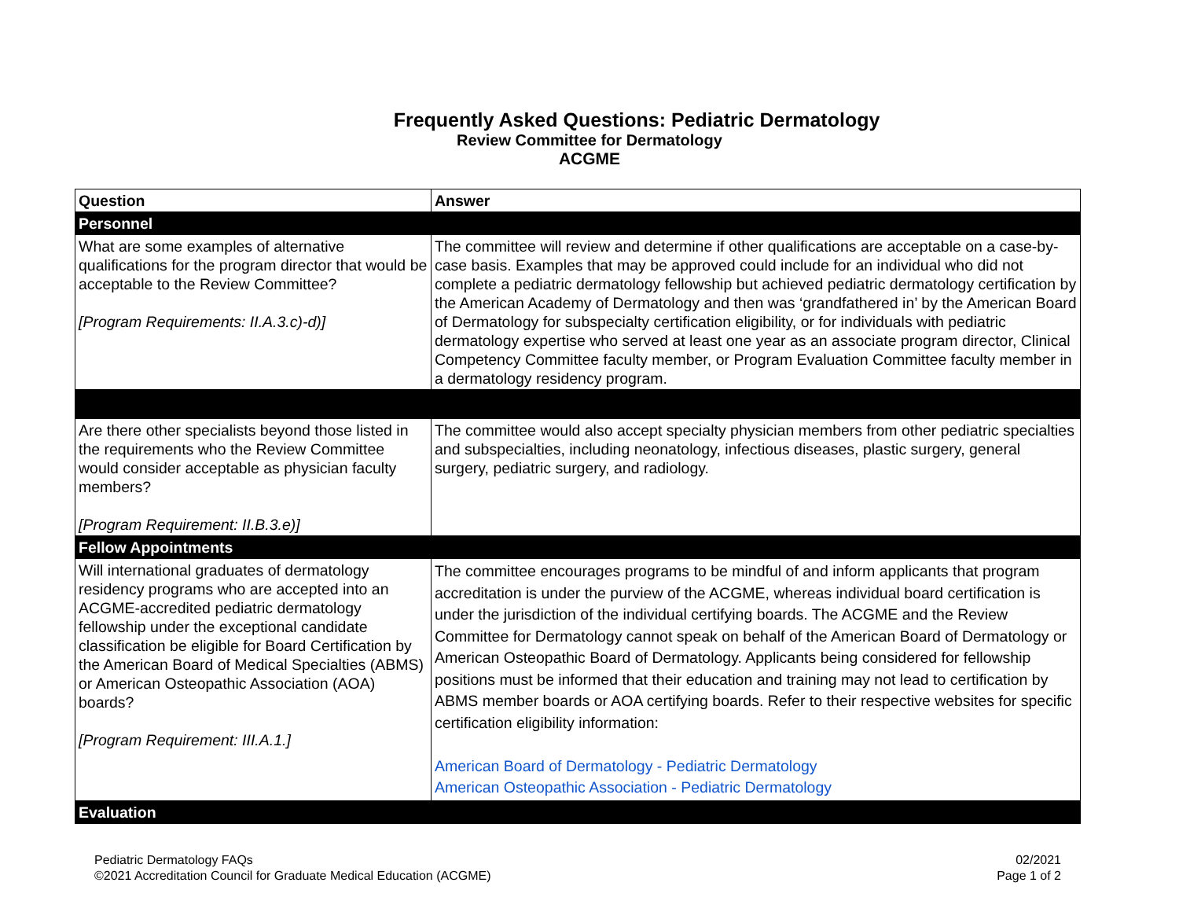Frequently Asked Questions: Pediatric Dermatology
Review Committee for Dermatology
ACGME
| Question | Answer |
| --- | --- |
| Personnel | |
| What are some examples of alternative qualifications for the program director that would be acceptable to the Review Committee? [Program Requirements: II.A.3.c)-d)] | The committee will review and determine if other qualifications are acceptable on a case-by-case basis. Examples that may be approved could include for an individual who did not complete a pediatric dermatology fellowship but achieved pediatric dermatology certification by the American Academy of Dermatology and then was ‘grandfathered in’ by the American Board of Dermatology for subspecialty certification eligibility, or for individuals with pediatric dermatology expertise who served at least one year as an associate program director, Clinical Competency Committee faculty member, or Program Evaluation Committee faculty member in a dermatology residency program. |
| Are there other specialists beyond those listed in the requirements who the Review Committee would consider acceptable as physician faculty members? [Program Requirement: II.B.3.e)] | The committee would also accept specialty physician members from other pediatric specialties and subspecialties, including neonatology, infectious diseases, plastic surgery, general surgery, pediatric surgery, and radiology. |
| Fellow Appointments | |
| Will international graduates of dermatology residency programs who are accepted into an ACGME-accredited pediatric dermatology fellowship under the exceptional candidate classification be eligible for Board Certification by the American Board of Medical Specialties (ABMS) or American Osteopathic Association (AOA) boards? [Program Requirement: III.A.1.] | The committee encourages programs to be mindful of and inform applicants that program accreditation is under the purview of the ACGME, whereas individual board certification is under the jurisdiction of the individual certifying boards. The ACGME and the Review Committee for Dermatology cannot speak on behalf of the American Board of Dermatology or American Osteopathic Board of Dermatology. Applicants being considered for fellowship positions must be informed that their education and training may not lead to certification by ABMS member boards or AOA certifying boards. Refer to their respective websites for specific certification eligibility information: American Board of Dermatology - Pediatric Dermatology American Osteopathic Association - Pediatric Dermatology |
| Evaluation | |
Pediatric Dermatology FAQs
©2021 Accreditation Council for Graduate Medical Education (ACGME)
02/2021
Page 1 of 2